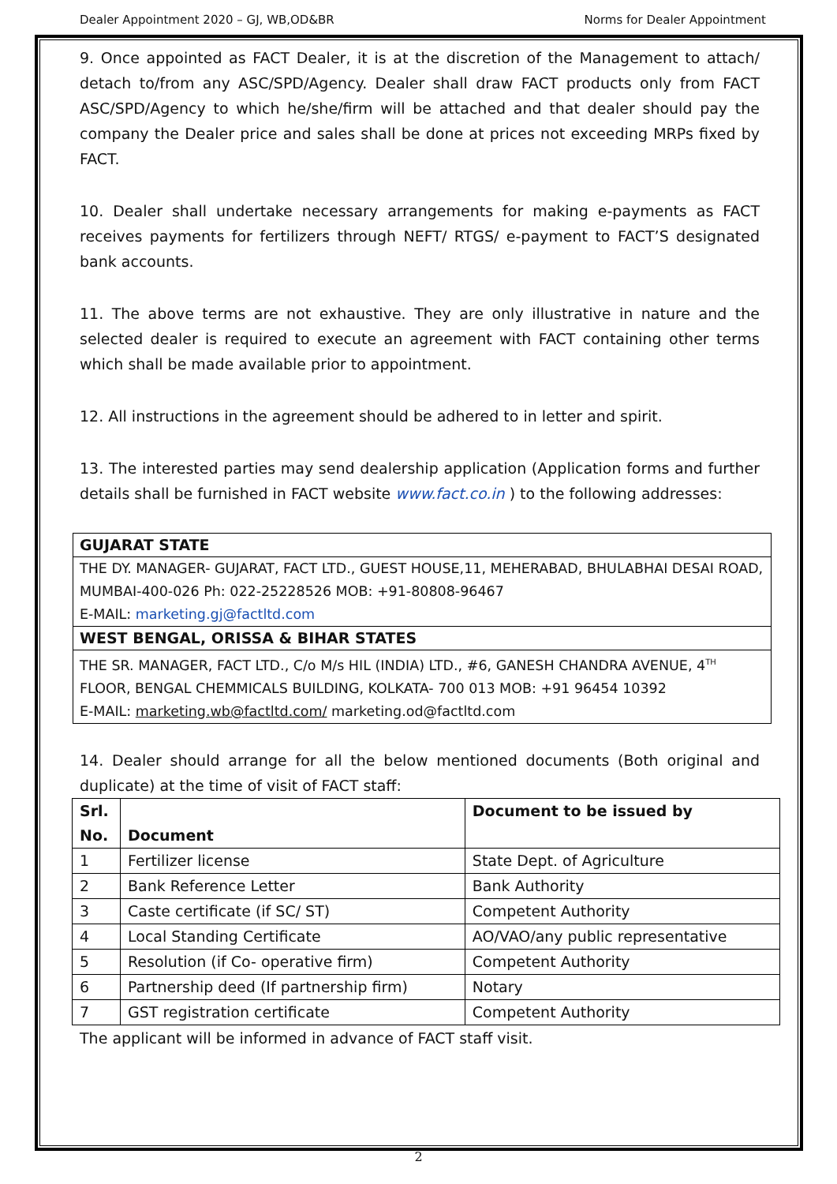Dealer Appointment 2020 – GJ, WB,OD&BR Norms for Dealer Appointment
9. Once appointed as FACT Dealer, it is at the discretion of the Management to attach/ detach to/from any ASC/SPD/Agency. Dealer shall draw FACT products only from FACT ASC/SPD/Agency to which he/she/firm will be attached and that dealer should pay the company the Dealer price and sales shall be done at prices not exceeding MRPs fixed by FACT.
10. Dealer shall undertake necessary arrangements for making e-payments as FACT receives payments for fertilizers through NEFT/ RTGS/ e-payment to FACT’S designated bank accounts.
11. The above terms are not exhaustive. They are only illustrative in nature and the selected dealer is required to execute an agreement with FACT containing other terms which shall be made available prior to appointment.
12. All instructions in the agreement should be adhered to in letter and spirit.
13. The interested parties may send dealership application (Application forms and further details shall be furnished in FACT website www.fact.co.in ) to the following addresses:
GUJARAT STATE
THE DY. MANAGER- GUJARAT, FACT LTD., GUEST HOUSE,11, MEHERABAD, BHULABHAI DESAI ROAD, MUMBAI-400-026 Ph: 022-25228526 MOB: +91-80808-96467
E-MAIL: marketing.gj@factltd.com
WEST BENGAL, ORISSA & BIHAR STATES
THE SR. MANAGER, FACT LTD., C/o M/s HIL (INDIA) LTD., #6, GANESH CHANDRA AVENUE, 4<sup>TH</sup> FLOOR, BENGAL CHEMMICALS BUILDING, KOLKATA- 700 013 MOB: +91 96454 10392
E-MAIL: marketing.wb@factltd.com/ marketing.od@factltd.com
14. Dealer should arrange for all the below mentioned documents (Both original and duplicate) at the time of visit of FACT staff:
| Srl. No. | Document | Document to be issued by |
| --- | --- | --- |
| 1 | Fertilizer license | State Dept. of Agriculture |
| 2 | Bank Reference Letter | Bank Authority |
| 3 | Caste certificate (if SC/ ST) | Competent Authority |
| 4 | Local Standing Certificate | AO/VAO/any public representative |
| 5 | Resolution (if Co- operative firm) | Competent Authority |
| 6 | Partnership deed (If partnership firm) | Notary |
| 7 | GST registration certificate | Competent Authority |
The applicant will be informed in advance of FACT staff visit.
2